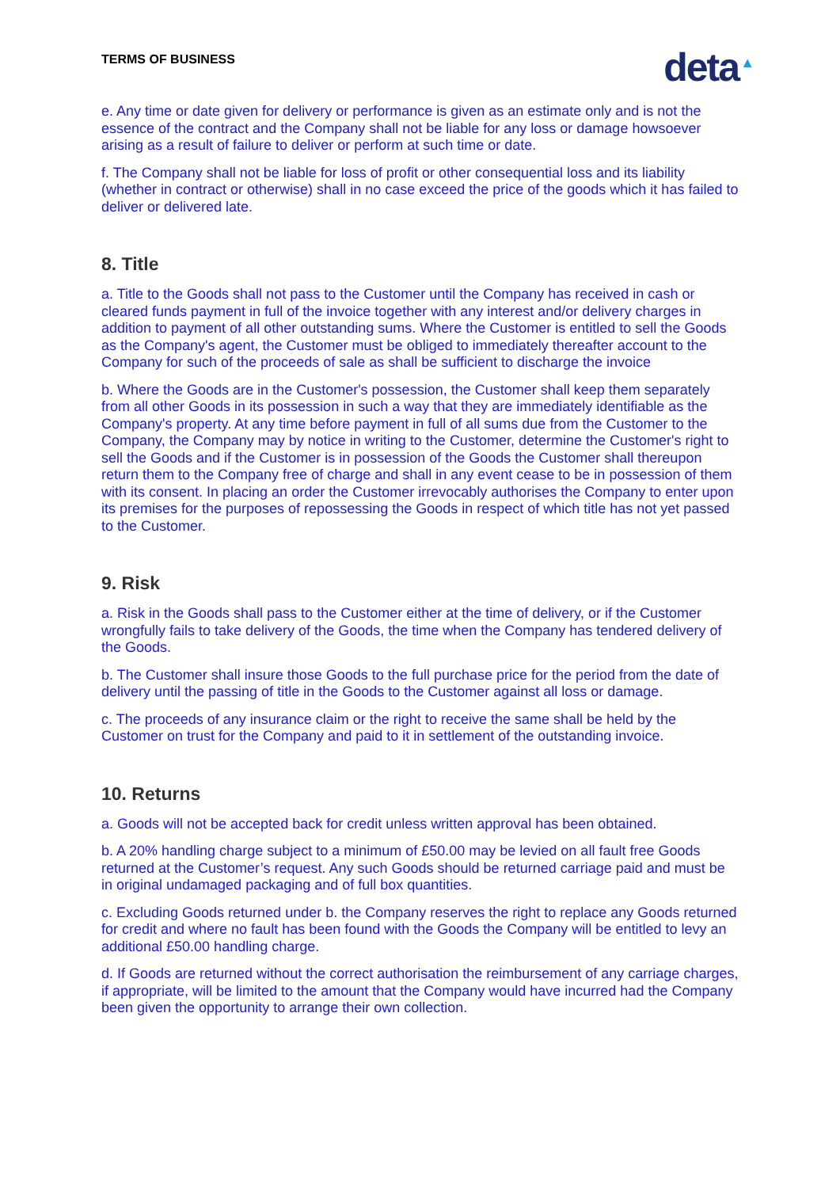TERMS OF BUSINESS
deta ▲
e. Any time or date given for delivery or performance is given as an estimate only and is not the essence of the contract and the Company shall not be liable for any loss or damage howsoever arising as a result of failure to deliver or perform at such time or date.
f. The Company shall not be liable for loss of profit or other consequential loss and its liability (whether in contract or otherwise) shall in no case exceed the price of the goods which it has failed to deliver or delivered late.
8. Title
a. Title to the Goods shall not pass to the Customer until the Company has received in cash or cleared funds payment in full of the invoice together with any interest and/or delivery charges in addition to payment of all other outstanding sums. Where the Customer is entitled to sell the Goods as the Company's agent, the Customer must be obliged to immediately thereafter account to the Company for such of the proceeds of sale as shall be sufficient to discharge the invoice
b. Where the Goods are in the Customer's possession, the Customer shall keep them separately from all other Goods in its possession in such a way that they are immediately identifiable as the Company's property. At any time before payment in full of all sums due from the Customer to the Company, the Company may by notice in writing to the Customer, determine the Customer's right to sell the Goods and if the Customer is in possession of the Goods the Customer shall thereupon return them to the Company free of charge and shall in any event cease to be in possession of them with its consent. In placing an order the Customer irrevocably authorises the Company to enter upon its premises for the purposes of repossessing the Goods in respect of which title has not yet passed to the Customer.
9. Risk
a. Risk in the Goods shall pass to the Customer either at the time of delivery, or if the Customer wrongfully fails to take delivery of the Goods, the time when the Company has tendered delivery of the Goods.
b. The Customer shall insure those Goods to the full purchase price for the period from the date of delivery until the passing of title in the Goods to the Customer against all loss or damage.
c. The proceeds of any insurance claim or the right to receive the same shall be held by the Customer on trust for the Company and paid to it in settlement of the outstanding invoice.
10. Returns
a. Goods will not be accepted back for credit unless written approval has been obtained.
b. A 20% handling charge subject to a minimum of £50.00 may be levied on all fault free Goods returned at the Customer’s request. Any such Goods should be returned carriage paid and must be in original undamaged packaging and of full box quantities.
c. Excluding Goods returned under b. the Company reserves the right to replace any Goods returned for credit and where no fault has been found with the Goods the Company will be entitled to levy an additional £50.00 handling charge.
d. If Goods are returned without the correct authorisation the reimbursement of any carriage charges, if appropriate, will be limited to the amount that the Company would have incurred had the Company been given the opportunity to arrange their own collection.